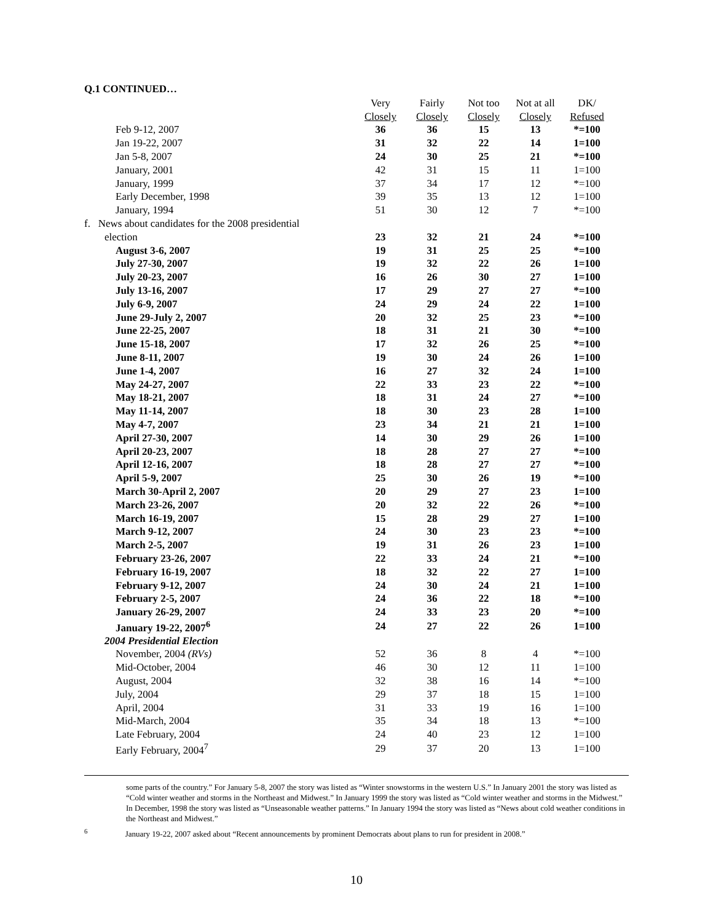Q.1 CONTINUED…
| | Very | Fairly | Not too | Not at all | DK/ |
| --- | --- | --- | --- | --- | --- |
| | Closely | Closely | Closely | Closely | Refused |
| Feb 9-12, 2007 | 36 | 36 | 15 | 13 | *=100 |
| Jan 19-22, 2007 | 31 | 32 | 22 | 14 | 1=100 |
| Jan 5-8, 2007 | 24 | 30 | 25 | 21 | *=100 |
| January, 2001 | 42 | 31 | 15 | 11 | 1=100 |
| January, 1999 | 37 | 34 | 17 | 12 | *=100 |
| Early December, 1998 | 39 | 35 | 13 | 12 | 1=100 |
| January, 1994 | 51 | 30 | 12 | 7 | *=100 |
| f. News about candidates for the 2008 presidential | | | | | |
| election | 23 | 32 | 21 | 24 | *=100 |
| August 3-6, 2007 | 19 | 31 | 25 | 25 | *=100 |
| July 27-30, 2007 | 19 | 32 | 22 | 26 | 1=100 |
| July 20-23, 2007 | 16 | 26 | 30 | 27 | 1=100 |
| July 13-16, 2007 | 17 | 29 | 27 | 27 | *=100 |
| July 6-9, 2007 | 24 | 29 | 24 | 22 | 1=100 |
| June 29-July 2, 2007 | 20 | 32 | 25 | 23 | *=100 |
| June 22-25, 2007 | 18 | 31 | 21 | 30 | *=100 |
| June 15-18, 2007 | 17 | 32 | 26 | 25 | *=100 |
| June 8-11, 2007 | 19 | 30 | 24 | 26 | 1=100 |
| June 1-4, 2007 | 16 | 27 | 32 | 24 | 1=100 |
| May 24-27, 2007 | 22 | 33 | 23 | 22 | *=100 |
| May 18-21, 2007 | 18 | 31 | 24 | 27 | *=100 |
| May 11-14, 2007 | 18 | 30 | 23 | 28 | 1=100 |
| May 4-7, 2007 | 23 | 34 | 21 | 21 | 1=100 |
| April 27-30, 2007 | 14 | 30 | 29 | 26 | 1=100 |
| April 20-23, 2007 | 18 | 28 | 27 | 27 | *=100 |
| April 12-16, 2007 | 18 | 28 | 27 | 27 | *=100 |
| April 5-9, 2007 | 25 | 30 | 26 | 19 | *=100 |
| March 30-April 2, 2007 | 20 | 29 | 27 | 23 | 1=100 |
| March 23-26, 2007 | 20 | 32 | 22 | 26 | *=100 |
| March 16-19, 2007 | 15 | 28 | 29 | 27 | 1=100 |
| March 9-12, 2007 | 24 | 30 | 23 | 23 | *=100 |
| March 2-5, 2007 | 19 | 31 | 26 | 23 | 1=100 |
| February 23-26, 2007 | 22 | 33 | 24 | 21 | *=100 |
| February 16-19, 2007 | 18 | 32 | 22 | 27 | 1=100 |
| February 9-12, 2007 | 24 | 30 | 24 | 21 | 1=100 |
| February 2-5, 2007 | 24 | 36 | 22 | 18 | *=100 |
| January 26-29, 2007 | 24 | 33 | 23 | 20 | *=100 |
| January 19-22, 2007<sup>6</sup> | 24 | 27 | 22 | 26 | 1=100 |
| 2004 Presidential Election | | | | | |
| November, 2004 (RVs) | 52 | 36 | 8 | 4 | *=100 |
| Mid-October, 2004 | 46 | 30 | 12 | 11 | 1=100 |
| August, 2004 | 32 | 38 | 16 | 14 | *=100 |
| July, 2004 | 29 | 37 | 18 | 15 | 1=100 |
| April, 2004 | 31 | 33 | 19 | 16 | 1=100 |
| Mid-March, 2004 | 35 | 34 | 18 | 13 | *=100 |
| Late February, 2004 | 24 | 40 | 23 | 12 | 1=100 |
| Early February, 2004<sup>7</sup> | 29 | 37 | 20 | 13 | 1=100 |
some parts of the country.” For January 5-8, 2007 the story was listed as “Winter snowstorms in the western U.S.” In January 2001 the story was listed as “Cold winter weather and storms in the Northeast and Midwest.” In January 1999 the story was listed as “Cold winter weather and storms in the Midwest.” In December, 1998 the story was listed as “Unseasonable weather patterns.” In January 1994 the story was listed as “News about cold weather conditions in the Northeast and Midwest.”
<sup>6</sup> January 19-22, 2007 asked about “Recent announcements by prominent Democrats about plans to run for president in 2008.”
10